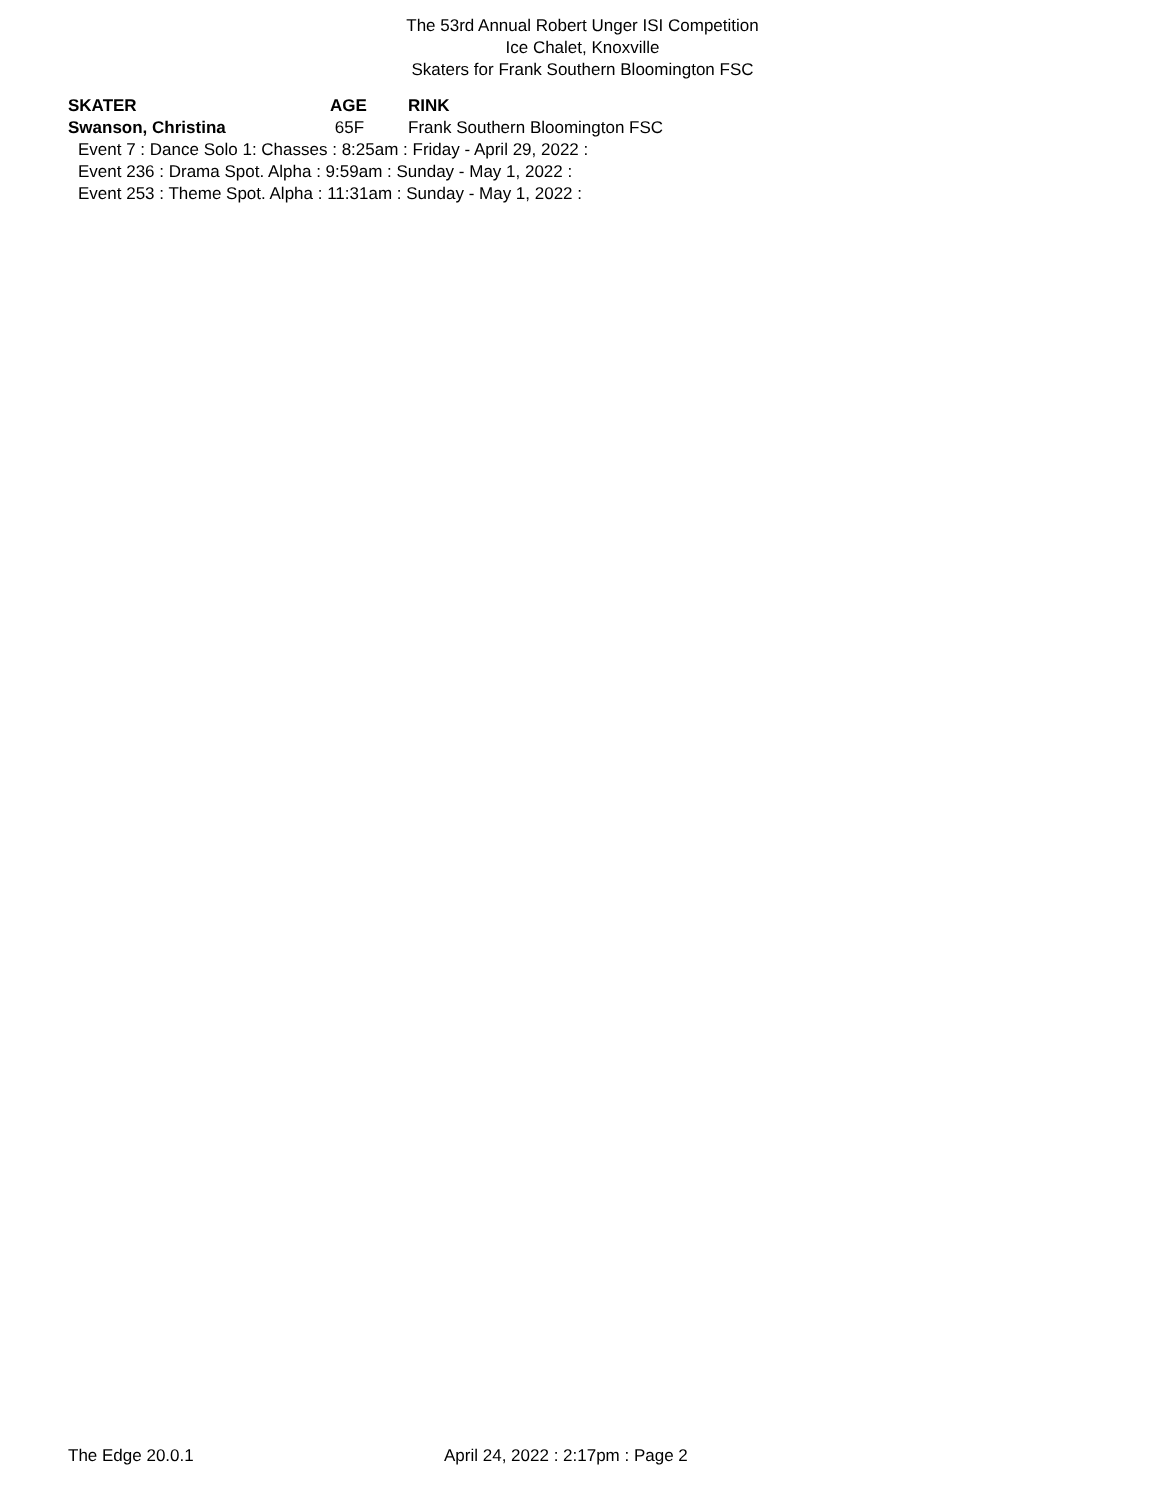The 53rd Annual Robert Unger ISI Competition
Ice Chalet, Knoxville
Skaters for Frank Southern Bloomington FSC
| SKATER | AGE | RINK |
| --- | --- | --- |
| Swanson, Christina | 65F | Frank Southern Bloomington FSC |
| Event 7 : Dance Solo 1: Chasses : 8:25am : Friday - April 29, 2022 : | | |
| Event 236 : Drama Spot. Alpha : 9:59am : Sunday - May 1, 2022 : | | |
| Event 253 : Theme Spot. Alpha : 11:31am : Sunday - May 1, 2022 : | | |
The Edge 20.0.1 April 24, 2022 : 2:17pm : Page 2